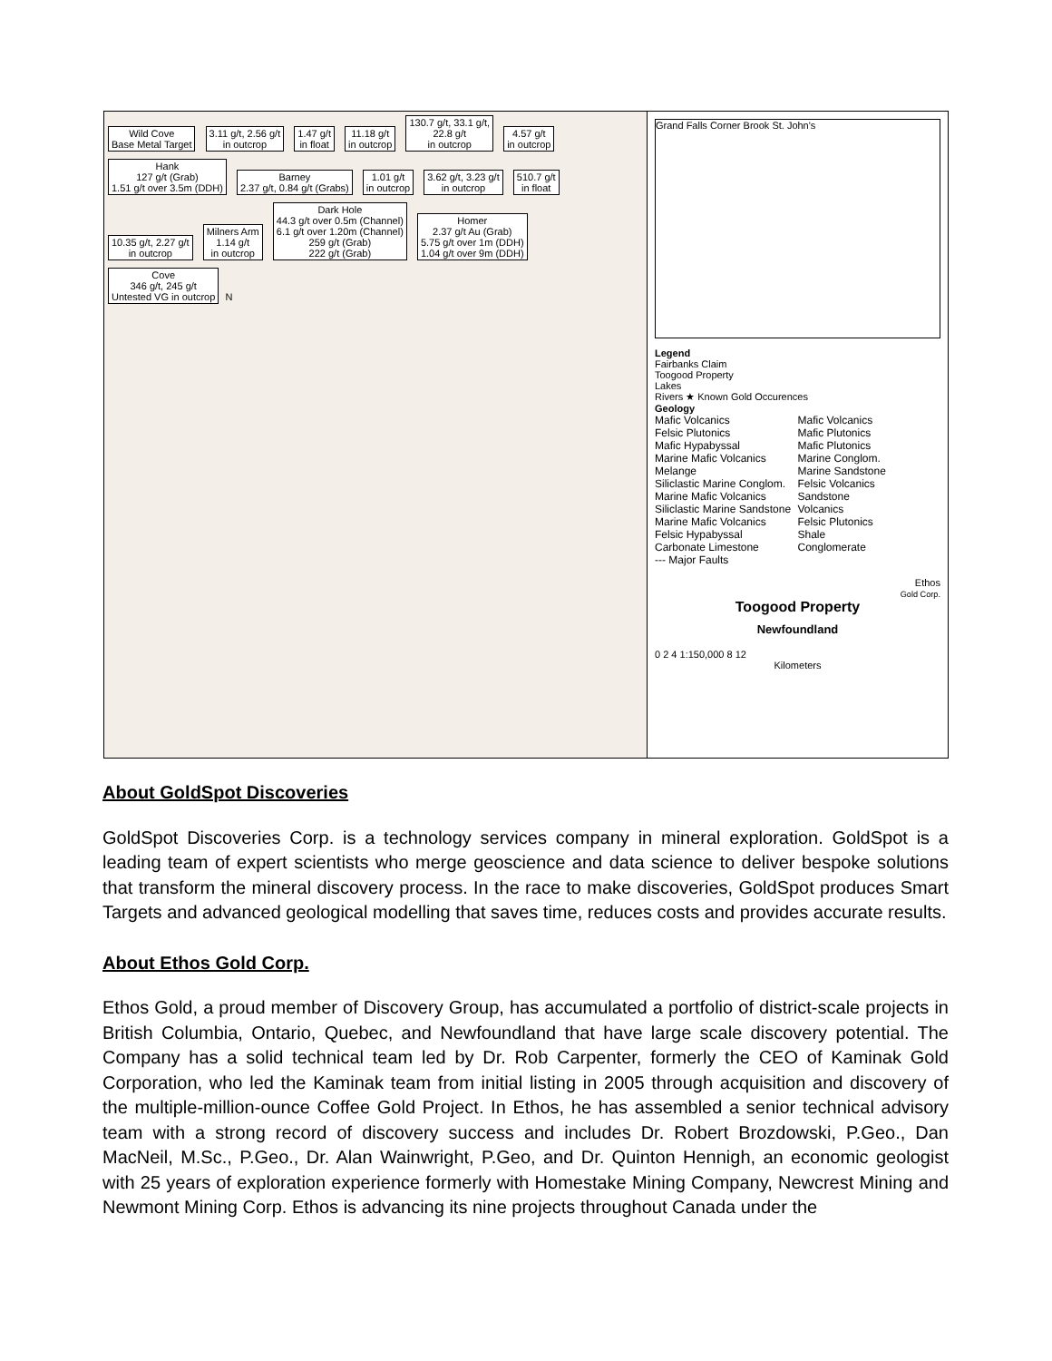Wild Cove
Base Metal Target 3.11 g/t, 2.56 g/t
in outcrop 1.47 g/t
in float 11.18 g/t
in outcrop 130.7 g/t, 33.1 g/t,
22.8 g/t
in outcrop 4.57 g/t
in outcrop Hank
127 g/t (Grab)
1.51 g/t over 3.5m (DDH) Barney
2.37 g/t, 0.84 g/t (Grabs) 1.01 g/t
in outcrop 3.62 g/t, 3.23 g/t
in outcrop 510.7 g/t
in float 10.35 g/t, 2.27 g/t
in outcrop Milners Arm
1.14 g/t
in outcrop Dark Hole
44.3 g/t over 0.5m (Channel)
6.1 g/t over 1.20m (Channel)
259 g/t (Grab)
222 g/t (Grab) Homer
2.37 g/t Au (Grab)
5.75 g/t over 1m (DDH)
1.04 g/t over 9m (DDH) Cove
346 g/t, 245 g/t
Untested VG in outcrop N
Grand Falls Corner Brook St. John's
Legend
Fairbanks Claim
Toogood Property
Lakes
Rivers ★ Known Gold Occurences
Geology
Mafic Volcanics Mafic Volcanics Felsic Plutonics Mafic Plutonics Mafic Hypabyssal Mafic Plutonics Marine Mafic Volcanics Marine Conglom. Melange Marine Sandstone Siliclastic Marine Conglom. Felsic Volcanics Marine Mafic Volcanics Sandstone Siliclastic Marine Sandstone Volcanics Marine Mafic Volcanics Felsic Plutonics Felsic Hypabyssal Shale Carbonate Limestone Conglomerate --- Major Faults
Ethos
Gold Corp.
Toogood Property
Newfoundland
0 2 4 1:150,000 8 12
Kilometers
About GoldSpot Discoveries
GoldSpot Discoveries Corp. is a technology services company in mineral exploration. GoldSpot is a leading team of expert scientists who merge geoscience and data science to deliver bespoke solutions that transform the mineral discovery process. In the race to make discoveries, GoldSpot produces Smart Targets and advanced geological modelling that saves time, reduces costs and provides accurate results.
About Ethos Gold Corp.
Ethos Gold, a proud member of Discovery Group, has accumulated a portfolio of district-scale projects in British Columbia, Ontario, Quebec, and Newfoundland that have large scale discovery potential. The Company has a solid technical team led by Dr. Rob Carpenter, formerly the CEO of Kaminak Gold Corporation, who led the Kaminak team from initial listing in 2005 through acquisition and discovery of the multiple-million-ounce Coffee Gold Project. In Ethos, he has assembled a senior technical advisory team with a strong record of discovery success and includes Dr. Robert Brozdowski, P.Geo., Dan MacNeil, M.Sc., P.Geo., Dr. Alan Wainwright, P.Geo, and Dr. Quinton Hennigh, an economic geologist with 25 years of exploration experience formerly with Homestake Mining Company, Newcrest Mining and Newmont Mining Corp. Ethos is advancing its nine projects throughout Canada under the